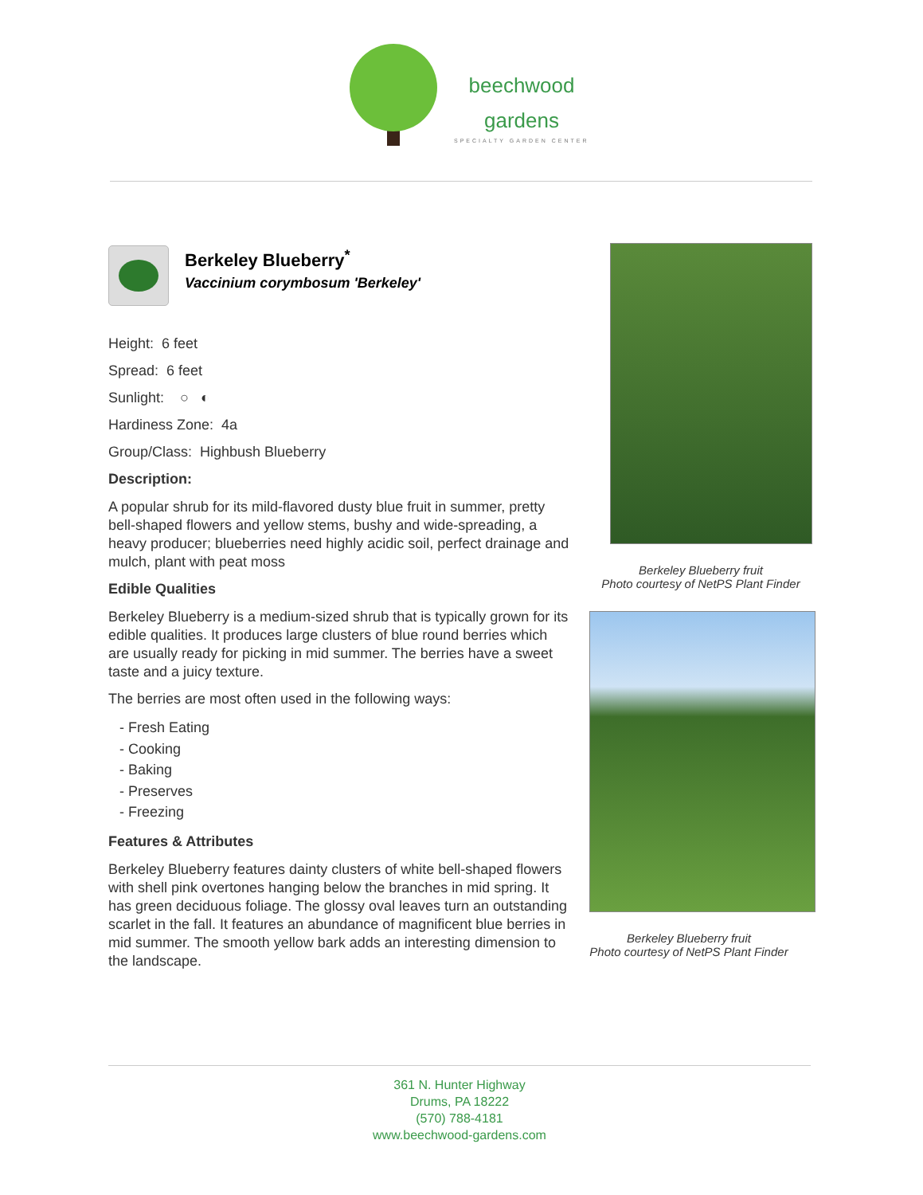beechwood
gardens
SPECIALTY GARDEN CENTER
Berkeley Blueberry<sup>*</sup>
Vaccinium corymbosum 'Berkeley'
Height: 6 feet
Spread: 6 feet
Sunlight: ○ ◐
Hardiness Zone: 4a
Group/Class: Highbush Blueberry
Description:
A popular shrub for its mild-flavored dusty blue fruit in summer, pretty bell-shaped flowers and yellow stems, bushy and wide-spreading, a heavy producer; blueberries need highly acidic soil, perfect drainage and mulch, plant with peat moss
Edible Qualities
Berkeley Blueberry is a medium-sized shrub that is typically grown for its edible qualities. It produces large clusters of blue round berries which are usually ready for picking in mid summer. The berries have a sweet taste and a juicy texture.
The berries are most often used in the following ways:
- Fresh Eating
- Cooking
- Baking
- Preserves
- Freezing
Features & Attributes
Berkeley Blueberry features dainty clusters of white bell-shaped flowers with shell pink overtones hanging below the branches in mid spring. It has green deciduous foliage. The glossy oval leaves turn an outstanding scarlet in the fall. It features an abundance of magnificent blue berries in mid summer. The smooth yellow bark adds an interesting dimension to the landscape.
Berkeley Blueberry fruit
Photo courtesy of NetPS Plant Finder
Berkeley Blueberry fruit
Photo courtesy of NetPS Plant Finder
361 N. Hunter Highway
Drums, PA 18222
(570) 788-4181
www.beechwood-gardens.com